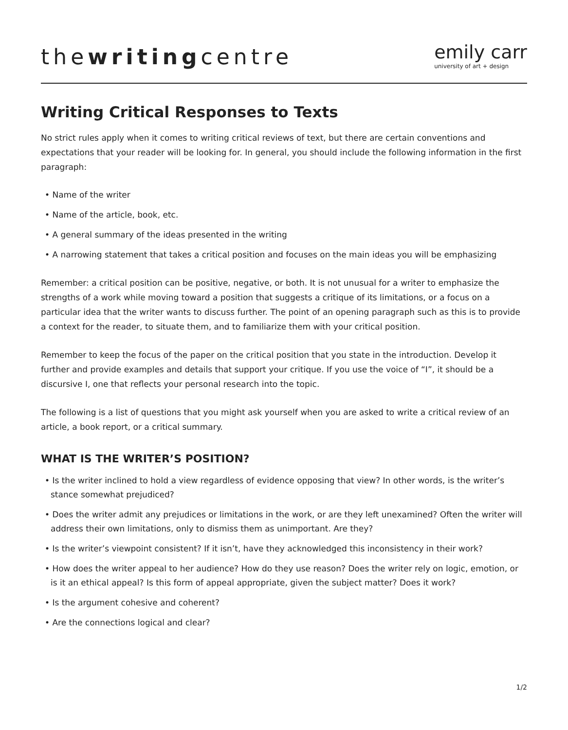thewritingcentre
emily carr
university of art + design
Writing Critical Responses to Texts
No strict rules apply when it comes to writing critical reviews of text, but there are certain conventions and expectations that your reader will be looking for. In general, you should include the following information in the first paragraph:
• Name of the writer
• Name of the article, book, etc.
• A general summary of the ideas presented in the writing
• A narrowing statement that takes a critical position and focuses on the main ideas you will be emphasizing
Remember: a critical position can be positive, negative, or both. It is not unusual for a writer to emphasize the strengths of a work while moving toward a position that suggests a critique of its limitations, or a focus on a particular idea that the writer wants to discuss further. The point of an opening paragraph such as this is to provide a context for the reader, to situate them, and to familiarize them with your critical position.
Remember to keep the focus of the paper on the critical position that you state in the introduction. Develop it further and provide examples and details that support your critique. If you use the voice of “I”, it should be a discursive I, one that reflects your personal research into the topic.
The following is a list of questions that you might ask yourself when you are asked to write a critical review of an article, a book report, or a critical summary.
WHAT IS THE WRITER’S POSITION?
• Is the writer inclined to hold a view regardless of evidence opposing that view? In other words, is the writer’s stance somewhat prejudiced?
• Does the writer admit any prejudices or limitations in the work, or are they left unexamined? Often the writer will address their own limitations, only to dismiss them as unimportant. Are they?
• Is the writer’s viewpoint consistent? If it isn’t, have they acknowledged this inconsistency in their work?
• How does the writer appeal to her audience? How do they use reason? Does the writer rely on logic, emotion, or is it an ethical appeal? Is this form of appeal appropriate, given the subject matter? Does it work?
• Is the argument cohesive and coherent?
• Are the connections logical and clear?
1/2